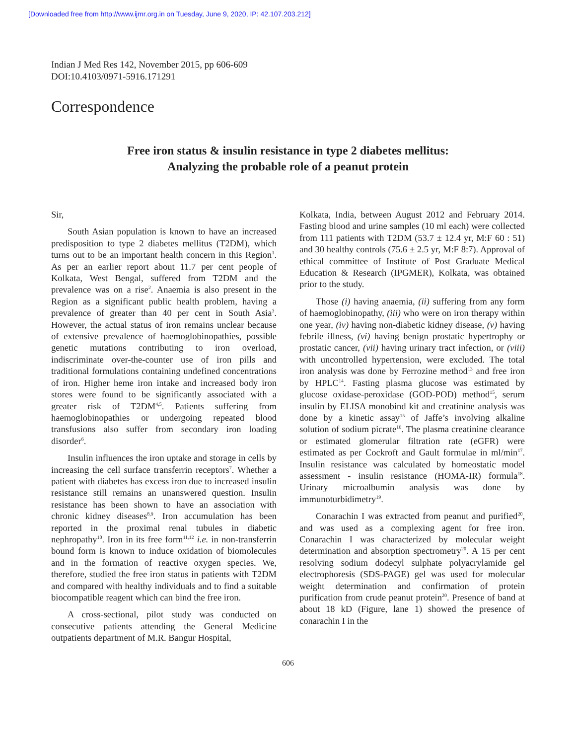[Downloaded free from http://www.ijmr.org.in on Tuesday, June 9, 2020, IP: 42.107.203.212]
Indian J Med Res 142, November 2015, pp 606-609
DOI:10.4103/0971-5916.171291
Correspondence
Free iron status & insulin resistance in type 2 diabetes mellitus:
Analyzing the probable role of a peanut protein
Sir,
South Asian population is known to have an increased predisposition to type 2 diabetes mellitus (T2DM), which turns out to be an important health concern in this Region<sup>1</sup>. As per an earlier report about 11.7 per cent people of Kolkata, West Bengal, suffered from T2DM and the prevalence was on a rise<sup>2</sup>. Anaemia is also present in the Region as a significant public health problem, having a prevalence of greater than 40 per cent in South Asia<sup>3</sup>. However, the actual status of iron remains unclear because of extensive prevalence of haemoglobinopathies, possible genetic mutations contributing to iron overload, indiscriminate over-the-counter use of iron pills and traditional formulations containing undefined concentrations of iron. Higher heme iron intake and increased body iron stores were found to be significantly associated with a greater risk of T2DM<sup>4,5</sup>. Patients suffering from haemoglobinopathies or undergoing repeated blood transfusions also suffer from secondary iron loading disorder<sup>6</sup>.
Insulin influences the iron uptake and storage in cells by increasing the cell surface transferrin receptors<sup>7</sup>. Whether a patient with diabetes has excess iron due to increased insulin resistance still remains an unanswered question. Insulin resistance has been shown to have an association with chronic kidney diseases<sup>8,9</sup>. Iron accumulation has been reported in the proximal renal tubules in diabetic nephropathy<sup>10</sup>. Iron in its free form<sup>11,12</sup> i.e. in non-transferrin bound form is known to induce oxidation of biomolecules and in the formation of reactive oxygen species. We, therefore, studied the free iron status in patients with T2DM and compared with healthy individuals and to find a suitable biocompatible reagent which can bind the free iron.
A cross-sectional, pilot study was conducted on consecutive patients attending the General Medicine outpatients department of M.R. Bangur Hospital,
Kolkata, India, between August 2012 and February 2014. Fasting blood and urine samples (10 ml each) were collected from 111 patients with T2DM (53.7 ± 12.4 yr, M:F 60 : 51) and 30 healthy controls (75.6 ± 2.5 yr, M:F 8:7). Approval of ethical committee of Institute of Post Graduate Medical Education & Research (IPGMER), Kolkata, was obtained prior to the study.
Those (i) having anaemia, (ii) suffering from any form of haemoglobinopathy, (iii) who were on iron therapy within one year, (iv) having non-diabetic kidney disease, (v) having febrile illness, (vi) having benign prostatic hypertrophy or prostatic cancer, (vii) having urinary tract infection, or (viii) with uncontrolled hypertension, were excluded. The total iron analysis was done by Ferrozine method<sup>13</sup> and free iron by HPLC<sup>14</sup>. Fasting plasma glucose was estimated by glucose oxidase-peroxidase (GOD-POD) method<sup>15</sup>, serum insulin by ELISA monobind kit and creatinine analysis was done by a kinetic assay<sup>15</sup> of Jaffe’s involving alkaline solution of sodium picrate<sup>16</sup>. The plasma creatinine clearance or estimated glomerular filtration rate (eGFR) were estimated as per Cockroft and Gault formulae in ml/min<sup>17</sup>. Insulin resistance was calculated by homeostatic model assessment - insulin resistance (HOMA-IR) formula<sup>18</sup>. Urinary microalbumin analysis was done by immunoturbidimetry<sup>19</sup>.
Conarachin I was extracted from peanut and purified<sup>20</sup>, and was used as a complexing agent for free iron. Conarachin I was characterized by molecular weight determination and absorption spectrometry<sup>20</sup>. A 15 per cent resolving sodium dodecyl sulphate polyacrylamide gel electrophoresis (SDS-PAGE) gel was used for molecular weight determination and confirmation of protein purification from crude peanut protein<sup>20</sup>. Presence of band at about 18 kD (Figure, lane 1) showed the presence of conarachin I in the
606